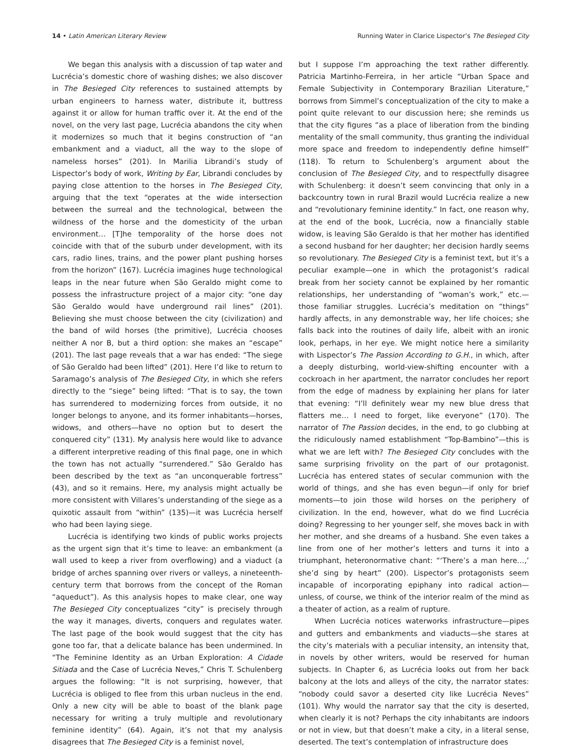14 • Latin American Literary Review
Running Water in Clarice Lispector’s The Besieged City
We began this analysis with a discussion of tap water and Lucrécia’s domestic chore of washing dishes; we also discover in The Besieged City references to sustained attempts by urban engineers to harness water, distribute it, buttress against it or allow for human traffic over it. At the end of the novel, on the very last page, Lucrécia abandons the city when it modernizes so much that it begins construction of “an embankment and a viaduct, all the way to the slope of nameless horses” (201). In Marilia Librandi’s study of Lispector’s body of work, Writing by Ear, Librandi concludes by paying close attention to the horses in The Besieged City, arguing that the text “operates at the wide intersection between the surreal and the technological, between the wildness of the horse and the domesticity of the urban environment… [T]he temporality of the horse does not coincide with that of the suburb under development, with its cars, radio lines, trains, and the power plant pushing horses from the horizon” (167). Lucrécia imagines huge technological leaps in the near future when São Geraldo might come to possess the infrastructure project of a major city: “one day São Geraldo would have underground rail lines” (201). Believing she must choose between the city (civilization) and the band of wild horses (the primitive), Lucrécia chooses neither A nor B, but a third option: she makes an “escape” (201). The last page reveals that a war has ended: “The siege of São Geraldo had been lifted” (201). Here I’d like to return to Saramago’s analysis of The Besieged City, in which she refers directly to the “siege” being lifted: “That is to say, the town has surrendered to modernizing forces from outside, it no longer belongs to anyone, and its former inhabitants—horses, widows, and others—have no option but to desert the conquered city” (131). My analysis here would like to advance a different interpretive reading of this final page, one in which the town has not actually “surrendered.” São Geraldo has been described by the text as “an unconquerable fortress” (43), and so it remains. Here, my analysis might actually be more consistent with Villares’s understanding of the siege as a quixotic assault from “within” (135)—it was Lucrécia herself who had been laying siege.
Lucrécia is identifying two kinds of public works projects as the urgent sign that it’s time to leave: an embankment (a wall used to keep a river from overflowing) and a viaduct (a bridge of arches spanning over rivers or valleys, a nineteenth-century term that borrows from the concept of the Roman “aqueduct”). As this analysis hopes to make clear, one way The Besieged City conceptualizes “city” is precisely through the way it manages, diverts, conquers and regulates water. The last page of the book would suggest that the city has gone too far, that a delicate balance has been undermined. In “The Feminine Identity as an Urban Exploration: A Cidade Sitiada and the Case of Lucrécia Neves,” Chris T. Schulenberg argues the following: “It is not surprising, however, that Lucrécia is obliged to flee from this urban nucleus in the end. Only a new city will be able to boast of the blank page necessary for writing a truly multiple and revolutionary feminine identity” (64). Again, it’s not that my analysis disagrees that The Besieged City is a feminist novel,
but I suppose I’m approaching the text rather differently. Patricia Martinho-Ferreira, in her article “Urban Space and Female Subjectivity in Contemporary Brazilian Literature,” borrows from Simmel’s conceptualization of the city to make a point quite relevant to our discussion here; she reminds us that the city figures “as a place of liberation from the binding mentality of the small community, thus granting the individual more space and freedom to independently define himself” (118). To return to Schulenberg’s argument about the conclusion of The Besieged City, and to respectfully disagree with Schulenberg: it doesn’t seem convincing that only in a backcountry town in rural Brazil would Lucrécia realize a new and “revolutionary feminine identity.” In fact, one reason why, at the end of the book, Lucrécia, now a financially stable widow, is leaving São Geraldo is that her mother has identified a second husband for her daughter; her decision hardly seems so revolutionary. The Besieged City is a feminist text, but it’s a peculiar example—one in which the protagonist’s radical break from her society cannot be explained by her romantic relationships, her understanding of “woman’s work,” etc.—those familiar struggles. Lucrécia’s meditation on “things” hardly affects, in any demonstrable way, her life choices; she falls back into the routines of daily life, albeit with an ironic look, perhaps, in her eye. We might notice here a similarity with Lispector’s The Passion According to G.H., in which, after a deeply disturbing, world-view-shifting encounter with a cockroach in her apartment, the narrator concludes her report from the edge of madness by explaining her plans for later that evening: “I’ll definitely wear my new blue dress that flatters me… I need to forget, like everyone” (170). The narrator of The Passion decides, in the end, to go clubbing at the ridiculously named establishment “Top-Bambino”—this is what we are left with? The Besieged City concludes with the same surprising frivolity on the part of our protagonist. Lucrécia has entered states of secular communion with the world of things, and she has even begun—if only for brief moments—to join those wild horses on the periphery of civilization. In the end, however, what do we find Lucrécia doing? Regressing to her younger self, she moves back in with her mother, and she dreams of a husband. She even takes a line from one of her mother’s letters and turns it into a triumphant, heteronormative chant: “‘There’s a man here…,’ she’d sing by heart” (200). Lispector’s protagonists seem incapable of incorporating epiphany into radical action—unless, of course, we think of the interior realm of the mind as a theater of action, as a realm of rupture.
When Lucrécia notices waterworks infrastructure—pipes and gutters and embankments and viaducts—she stares at the city’s materials with a peculiar intensity, an intensity that, in novels by other writers, would be reserved for human subjects. In Chapter 6, as Lucrécia looks out from her back balcony at the lots and alleys of the city, the narrator states: “nobody could savor a deserted city like Lucrécia Neves” (101). Why would the narrator say that the city is deserted, when clearly it is not? Perhaps the city inhabitants are indoors or not in view, but that doesn’t make a city, in a literal sense, deserted. The text’s contemplation of infrastructure does